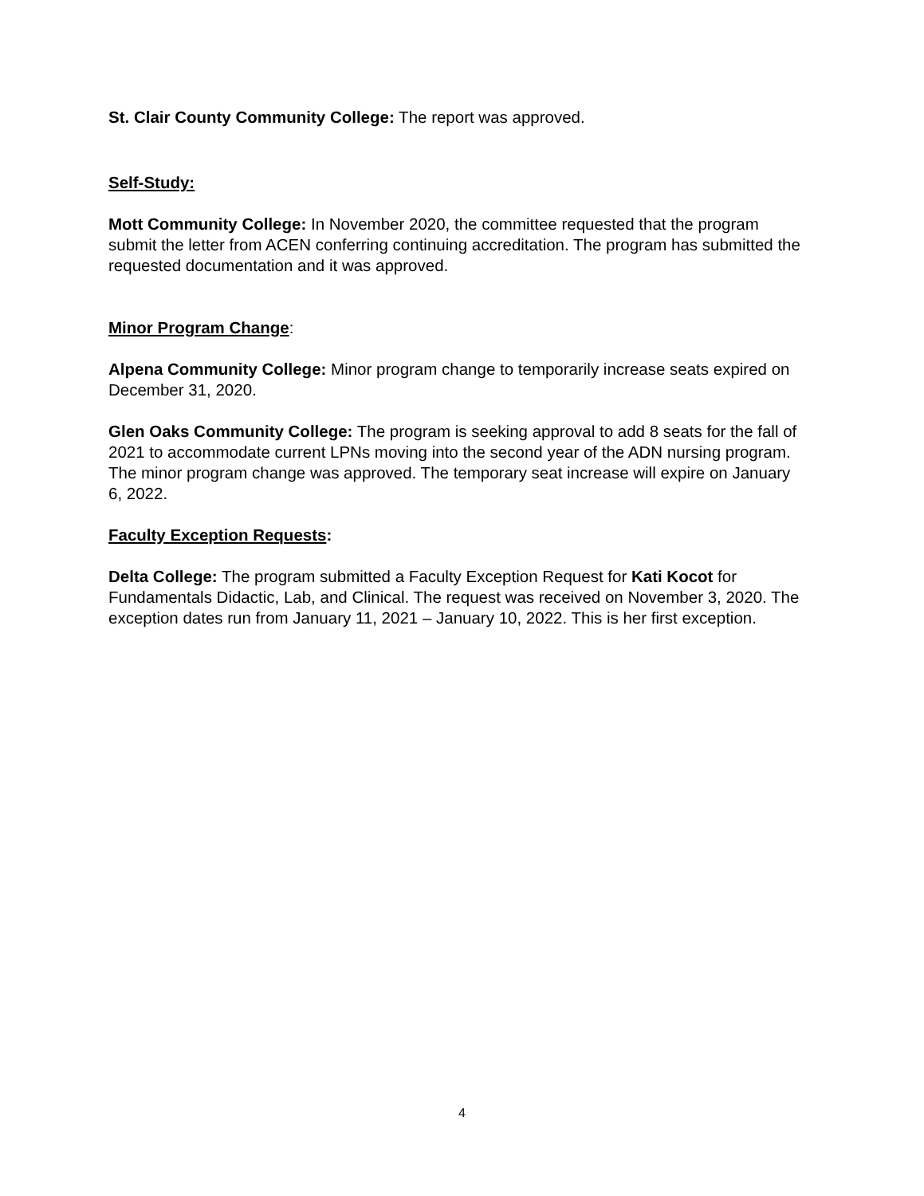St. Clair County Community College: The report was approved.
Self-Study:
Mott Community College: In November 2020, the committee requested that the program submit the letter from ACEN conferring continuing accreditation. The program has submitted the requested documentation and it was approved.
Minor Program Change:
Alpena Community College: Minor program change to temporarily increase seats expired on December 31, 2020.
Glen Oaks Community College: The program is seeking approval to add 8 seats for the fall of 2021 to accommodate current LPNs moving into the second year of the ADN nursing program. The minor program change was approved. The temporary seat increase will expire on January 6, 2022.
Faculty Exception Requests:
Delta College: The program submitted a Faculty Exception Request for Kati Kocot for Fundamentals Didactic, Lab, and Clinical. The request was received on November 3, 2020. The exception dates run from January 11, 2021 – January 10, 2022. This is her first exception.
4